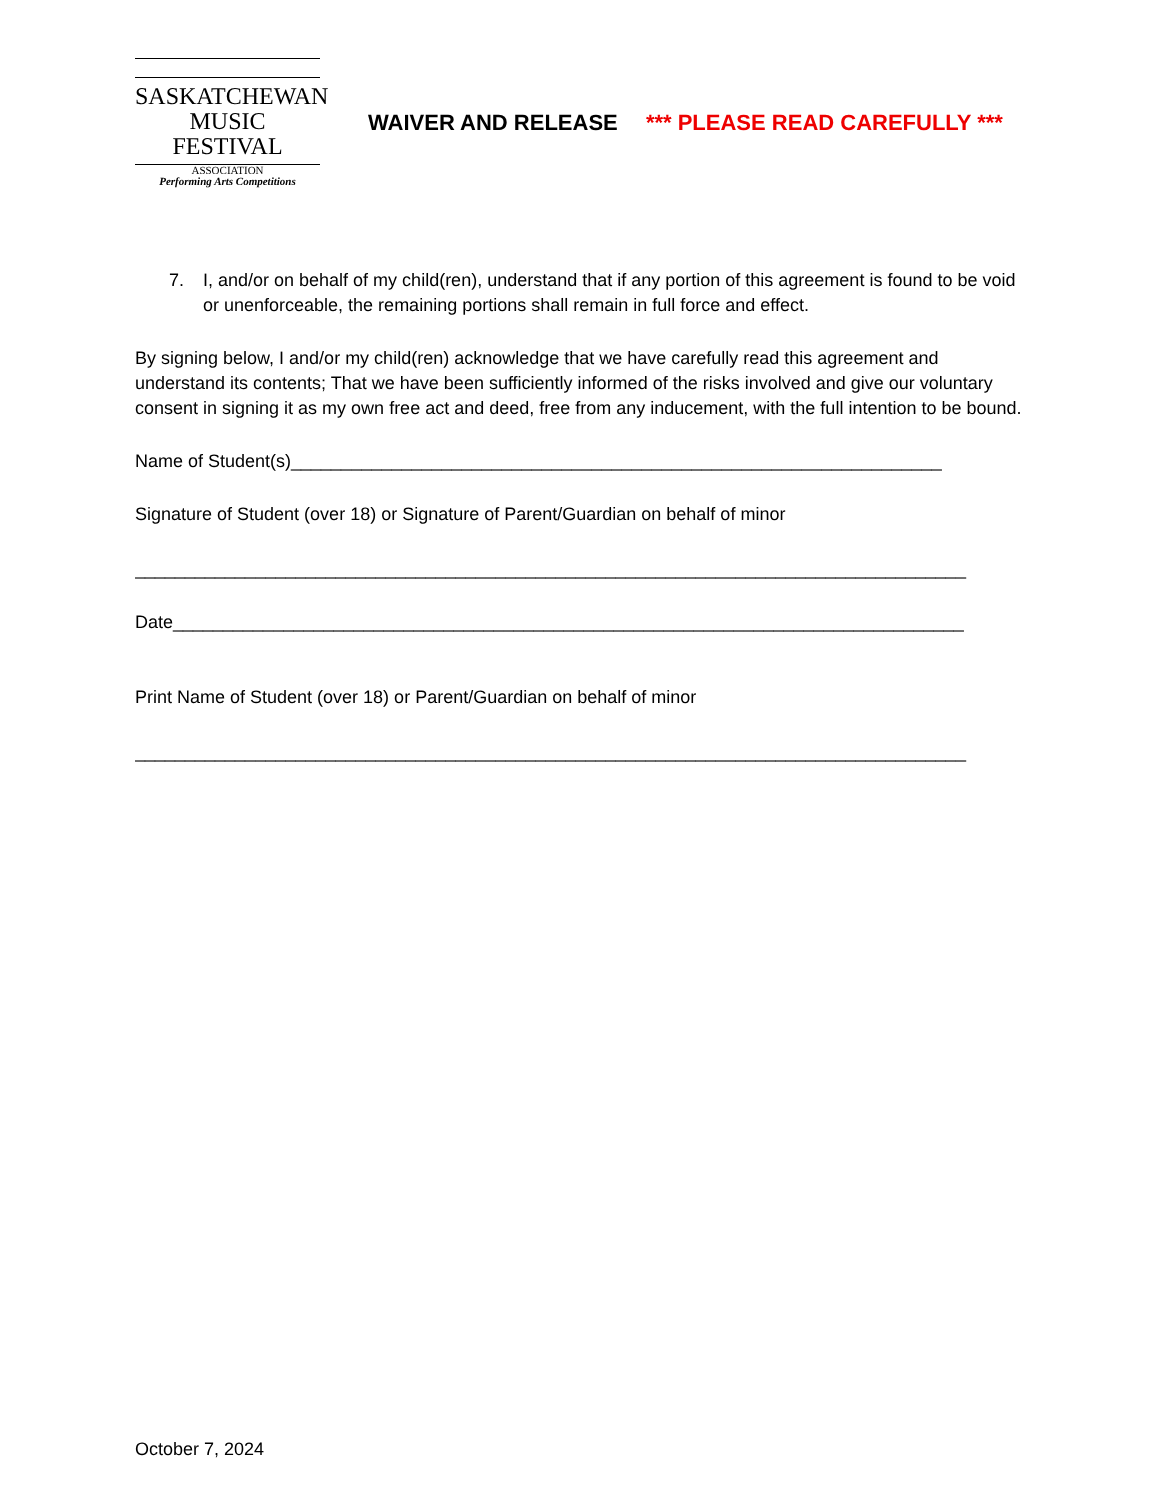SASKATCHEWAN
MUSIC FESTIVAL
ASSOCIATION
Performing Arts Competitions
WAIVER AND RELEASE *** PLEASE READ CAREFULLY ***
7. I, and/or on behalf of my child(ren), understand that if any portion of this agreement is found to be void or unenforceable, the remaining portions shall remain in full force and effect.
By signing below, I and/or my child(ren) acknowledge that we have carefully read this agreement and understand its contents; That we have been sufficiently informed of the risks involved and give our voluntary consent in signing it as my own free act and deed, free from any inducement, with the full intention to be bound.
Name of Student(s)_________________________________________________________________
Signature of Student (over 18) or Signature of Parent/Guardian on behalf of minor
___________________________________________________________________________________
Date_______________________________________________________________________________
Print Name of Student (over 18) or Parent/Guardian on behalf of minor
___________________________________________________________________________________
October 7, 2024